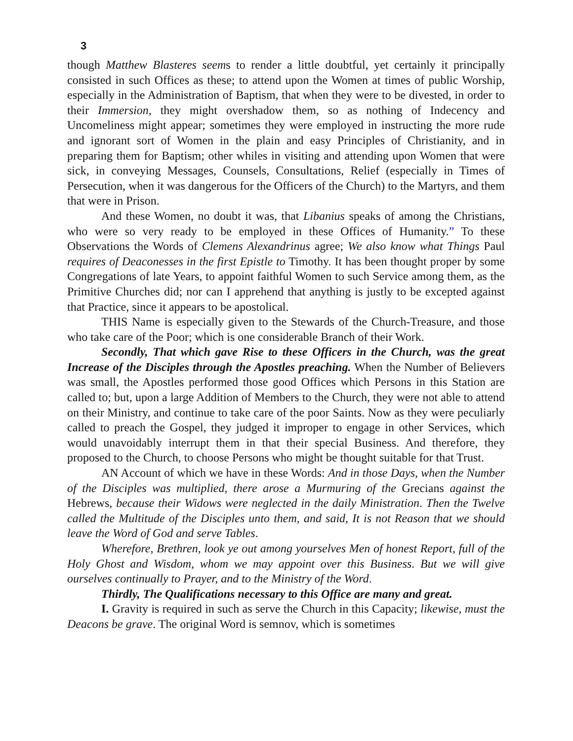3
though Matthew Blasteres seems to render a little doubtful, yet certainly it principally consisted in such Offices as these; to attend upon the Women at times of public Worship, especially in the Administration of Baptism, that when they were to be divested, in order to their Immersion, they might overshadow them, so as nothing of Indecency and Uncomeliness might appear; sometimes they were employed in instructing the more rude and ignorant sort of Women in the plain and easy Principles of Christianity, and in preparing them for Baptism; other whiles in visiting and attending upon Women that were sick, in conveying Messages, Counsels, Consultations, Relief (especially in Times of Persecution, when it was dangerous for the Officers of the Church) to the Martyrs, and them that were in Prison.
And these Women, no doubt it was, that Libanius speaks of among the Christians, who were so very ready to be employed in these Offices of Humanity.” To these Observations the Words of Clemens Alexandrinus agree; We also know what Things Paul requires of Deaconesses in the first Epistle to Timothy. It has been thought proper by some Congregations of late Years, to appoint faithful Women to such Service among them, as the Primitive Churches did; nor can I apprehend that anything is justly to be excepted against that Practice, since it appears to be apostolical.
THIS Name is especially given to the Stewards of the Church-Treasure, and those who take care of the Poor; which is one considerable Branch of their Work.
Secondly, That which gave Rise to these Officers in the Church, was the great Increase of the Disciples through the Apostles preaching. When the Number of Believers was small, the Apostles performed those good Offices which Persons in this Station are called to; but, upon a large Addition of Members to the Church, they were not able to attend on their Ministry, and continue to take care of the poor Saints. Now as they were peculiarly called to preach the Gospel, they judged it improper to engage in other Services, which would unavoidably interrupt them in that their special Business. And therefore, they proposed to the Church, to choose Persons who might be thought suitable for that Trust.
AN Account of which we have in these Words: And in those Days, when the Number of the Disciples was multiplied, there arose a Murmuring of the Grecians against the Hebrews, because their Widows were neglected in the daily Ministration. Then the Twelve called the Multitude of the Disciples unto them, and said, It is not Reason that we should leave the Word of God and serve Tables.
Wherefore, Brethren, look ye out among yourselves Men of honest Report, full of the Holy Ghost and Wisdom, whom we may appoint over this Business. But we will give ourselves continually to Prayer, and to the Ministry of the Word.
Thirdly, The Qualifications necessary to this Office are many and great.
I. Gravity is required in such as serve the Church in this Capacity; likewise, must the Deacons be grave. The original Word is semnov, which is sometimes